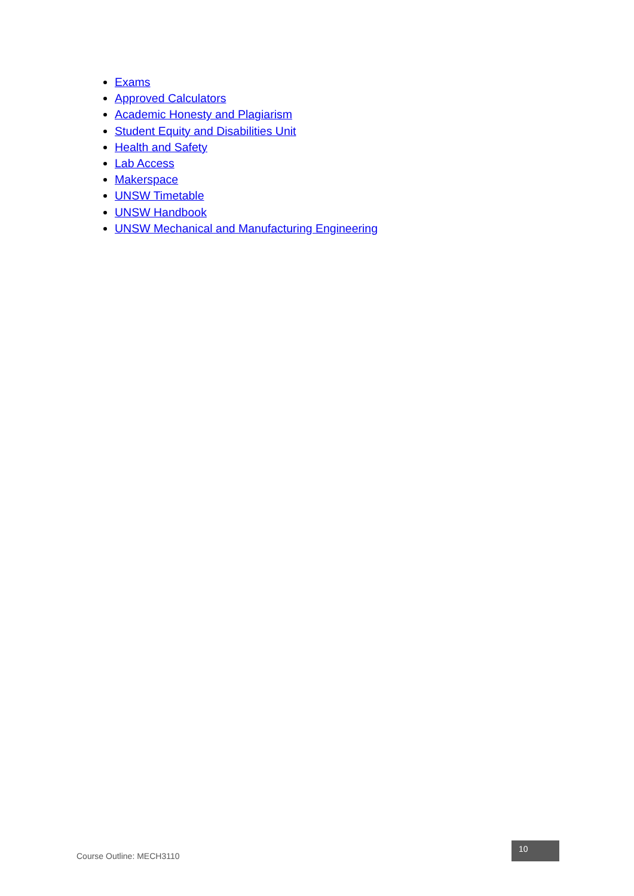Exams
Approved Calculators
Academic Honesty and Plagiarism
Student Equity and Disabilities Unit
Health and Safety
Lab Access
Makerspace
UNSW Timetable
UNSW Handbook
UNSW Mechanical and Manufacturing Engineering
Course Outline: MECH3110
10